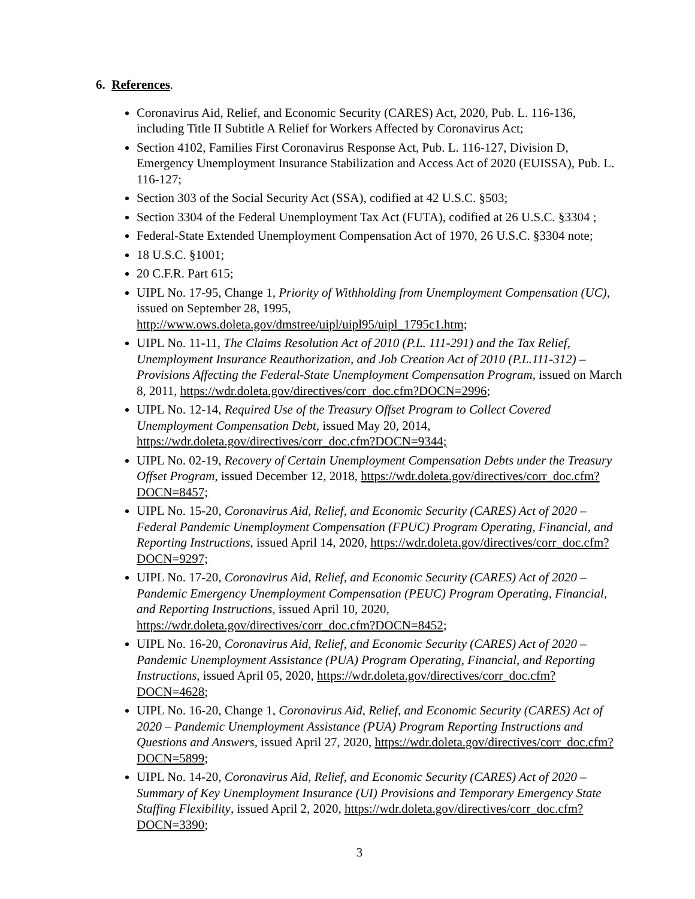6. References.
Coronavirus Aid, Relief, and Economic Security (CARES) Act, 2020, Pub. L. 116-136, including Title II Subtitle A Relief for Workers Affected by Coronavirus Act;
Section 4102, Families First Coronavirus Response Act, Pub. L. 116-127, Division D, Emergency Unemployment Insurance Stabilization and Access Act of 2020 (EUISSA), Pub. L. 116-127;
Section 303 of the Social Security Act (SSA), codified at 42 U.S.C. §503;
Section 3304 of the Federal Unemployment Tax Act (FUTA), codified at 26 U.S.C. §3304 ;
Federal-State Extended Unemployment Compensation Act of 1970, 26 U.S.C. §3304 note;
18 U.S.C. §1001;
20 C.F.R. Part 615;
UIPL No. 17-95, Change 1, Priority of Withholding from Unemployment Compensation (UC), issued on September 28, 1995, http://www.ows.doleta.gov/dmstree/uipl/uipl95/uipl_1795c1.htm;
UIPL No. 11-11, The Claims Resolution Act of 2010 (P.L. 111-291) and the Tax Relief, Unemployment Insurance Reauthorization, and Job Creation Act of 2010 (P.L.111-312) – Provisions Affecting the Federal-State Unemployment Compensation Program, issued on March 8, 2011, https://wdr.doleta.gov/directives/corr_doc.cfm?DOCN=2996;
UIPL No. 12-14, Required Use of the Treasury Offset Program to Collect Covered Unemployment Compensation Debt, issued May 20, 2014, https://wdr.doleta.gov/directives/corr_doc.cfm?DOCN=9344;
UIPL No. 02-19, Recovery of Certain Unemployment Compensation Debts under the Treasury Offset Program, issued December 12, 2018, https://wdr.doleta.gov/directives/corr_doc.cfm?DOCN=8457;
UIPL No. 15-20, Coronavirus Aid, Relief, and Economic Security (CARES) Act of 2020 – Federal Pandemic Unemployment Compensation (FPUC) Program Operating, Financial, and Reporting Instructions, issued April 14, 2020, https://wdr.doleta.gov/directives/corr_doc.cfm?DOCN=9297;
UIPL No. 17-20, Coronavirus Aid, Relief, and Economic Security (CARES) Act of 2020 – Pandemic Emergency Unemployment Compensation (PEUC) Program Operating, Financial, and Reporting Instructions, issued April 10, 2020, https://wdr.doleta.gov/directives/corr_doc.cfm?DOCN=8452;
UIPL No. 16-20, Coronavirus Aid, Relief, and Economic Security (CARES) Act of 2020 – Pandemic Unemployment Assistance (PUA) Program Operating, Financial, and Reporting Instructions, issued April 05, 2020, https://wdr.doleta.gov/directives/corr_doc.cfm?DOCN=4628;
UIPL No. 16-20, Change 1, Coronavirus Aid, Relief, and Economic Security (CARES) Act of 2020 – Pandemic Unemployment Assistance (PUA) Program Reporting Instructions and Questions and Answers, issued April 27, 2020, https://wdr.doleta.gov/directives/corr_doc.cfm?DOCN=5899;
UIPL No. 14-20, Coronavirus Aid, Relief, and Economic Security (CARES) Act of 2020 – Summary of Key Unemployment Insurance (UI) Provisions and Temporary Emergency State Staffing Flexibility, issued April 2, 2020, https://wdr.doleta.gov/directives/corr_doc.cfm?DOCN=3390;
3